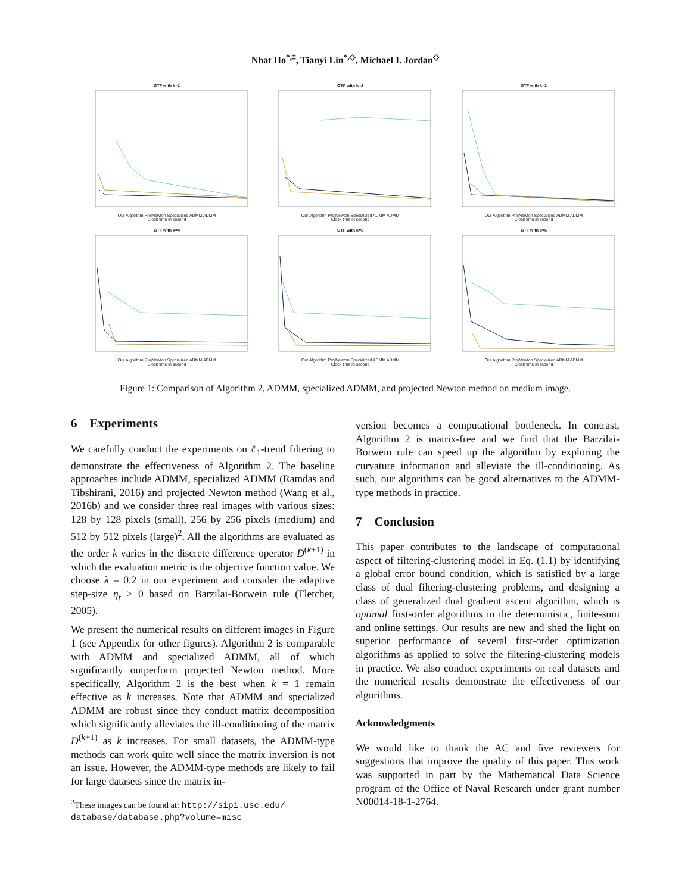Nhat Ho<sup>*,‡</sup>, Tianyi Lin<sup>*,◇</sup>, Michael I. Jordan<sup>◇</sup>
GTF with k=1
Our Algorithm ProjNewton Specialized ADMM ADMM
Clock time in second
GTF with k=2
Our Algorithm ProjNewton Specialized ADMM ADMM
Clock time in second
GTF with k=3
Our Algorithm ProjNewton Specialized ADMM ADMM
Clock time in second
GTF with k=4
Our Algorithm ProjNewton Specialized ADMM ADMM
Clock time in second
GTF with k=5
Our Algorithm ProjNewton Specialized ADMM ADMM
Clock time in second
GTF with k=6
Our Algorithm ProjNewton Specialized ADMM ADMM
Clock time in second
Figure 1: Comparison of Algorithm 2, ADMM, specialized ADMM, and projected Newton method on medium image.
6 Experiments
We carefully conduct the experiments on ℓ<sub>1</sub>-trend filtering to demonstrate the effectiveness of Algorithm 2. The baseline approaches include ADMM, specialized ADMM (Ramdas and Tibshirani, 2016) and projected Newton method (Wang et al., 2016b) and we consider three real images with various sizes: 128 by 128 pixels (small), 256 by 256 pixels (medium) and 512 by 512 pixels (large)<sup>2</sup>. All the algorithms are evaluated as the order k varies in the discrete difference operator D<sup>(k+1)</sup> in which the evaluation metric is the objective function value. We choose λ = 0.2 in our experiment and consider the adaptive step-size η<sub>t</sub> > 0 based on Barzilai-Borwein rule (Fletcher, 2005).
We present the numerical results on different images in Figure 1 (see Appendix for other figures). Algorithm 2 is comparable with ADMM and specialized ADMM, all of which significantly outperform projected Newton method. More specifically, Algorithm 2 is the best when k = 1 remain effective as k increases. Note that ADMM and specialized ADMM are robust since they conduct matrix decomposition which significantly alleviates the ill-conditioning of the matrix D<sup>(k+1)</sup> as k increases. For small datasets, the ADMM-type methods can work quite well since the matrix inversion is not an issue. However, the ADMM-type methods are likely to fail for large datasets since the matrix in-
<sup>2</sup> These images can be found at: http://sipi.usc.edu/
database/database.php?volume=misc
version becomes a computational bottleneck. In contrast, Algorithm 2 is matrix-free and we find that the Barzilai-Borwein rule can speed up the algorithm by exploring the curvature information and alleviate the ill-conditioning. As such, our algorithms can be good alternatives to the ADMM-type methods in practice.
7 Conclusion
This paper contributes to the landscape of computational aspect of filtering-clustering model in Eq. (1.1) by identifying a global error bound condition, which is satisfied by a large class of dual filtering-clustering problems, and designing a class of generalized dual gradient ascent algorithm, which is optimal first-order algorithms in the deterministic, finite-sum and online settings. Our results are new and shed the light on superior performance of several first-order optimization algorithms as applied to solve the filtering-clustering models in practice. We also conduct experiments on real datasets and the numerical results demonstrate the effectiveness of our algorithms.
Acknowledgments
We would like to thank the AC and five reviewers for suggestions that improve the quality of this paper. This work was supported in part by the Mathematical Data Science program of the Office of Naval Research under grant number N00014-18-1-2764.